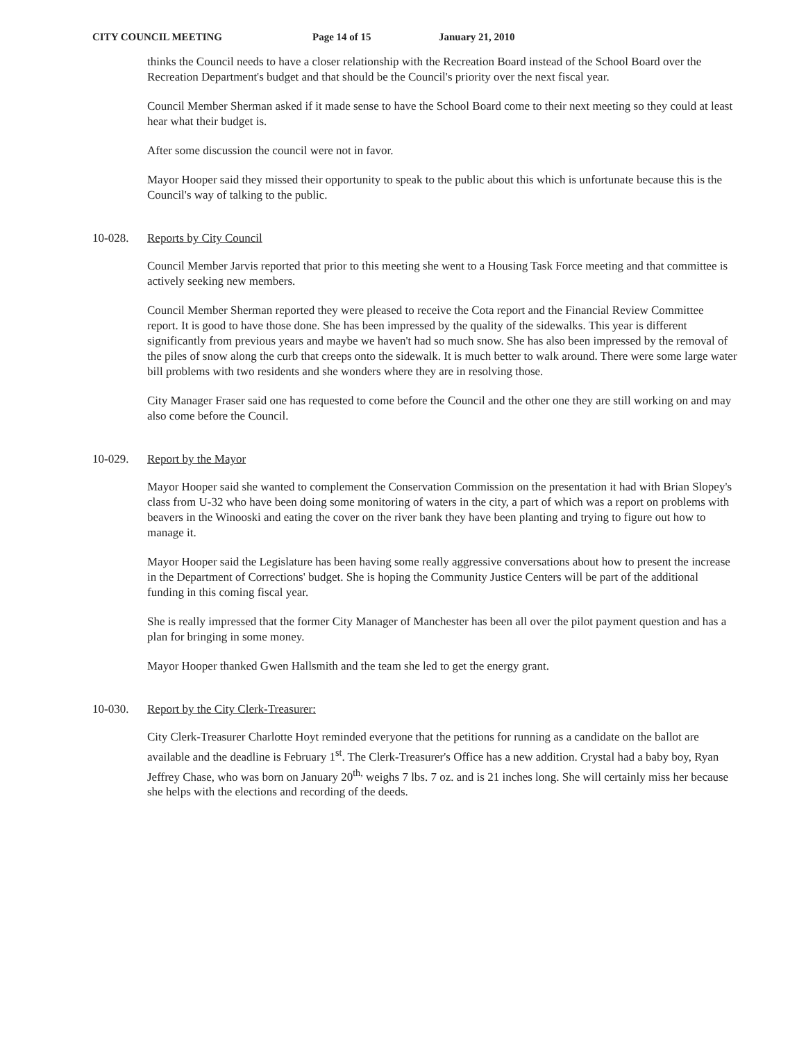CITY COUNCIL MEETING Page 14 of 15 January 21, 2010
thinks the Council needs to have a closer relationship with the Recreation Board instead of the School Board over the Recreation Department's budget and that should be the Council's priority over the next fiscal year.
Council Member Sherman asked if it made sense to have the School Board come to their next meeting so they could at least hear what their budget is.
After some discussion the council were not in favor.
Mayor Hooper said they missed their opportunity to speak to the public about this which is unfortunate because this is the Council's way of talking to the public.
10-028. Reports by City Council
Council Member Jarvis reported that prior to this meeting she went to a Housing Task Force meeting and that committee is actively seeking new members.
Council Member Sherman reported they were pleased to receive the Cota report and the Financial Review Committee report. It is good to have those done. She has been impressed by the quality of the sidewalks. This year is different significantly from previous years and maybe we haven't had so much snow. She has also been impressed by the removal of the piles of snow along the curb that creeps onto the sidewalk. It is much better to walk around. There were some large water bill problems with two residents and she wonders where they are in resolving those.
City Manager Fraser said one has requested to come before the Council and the other one they are still working on and may also come before the Council.
10-029. Report by the Mayor
Mayor Hooper said she wanted to complement the Conservation Commission on the presentation it had with Brian Slopey's class from U-32 who have been doing some monitoring of waters in the city, a part of which was a report on problems with beavers in the Winooski and eating the cover on the river bank they have been planting and trying to figure out how to manage it.
Mayor Hooper said the Legislature has been having some really aggressive conversations about how to present the increase in the Department of Corrections' budget. She is hoping the Community Justice Centers will be part of the additional funding in this coming fiscal year.
She is really impressed that the former City Manager of Manchester has been all over the pilot payment question and has a plan for bringing in some money.
Mayor Hooper thanked Gwen Hallsmith and the team she led to get the energy grant.
10-030. Report by the City Clerk-Treasurer:
City Clerk-Treasurer Charlotte Hoyt reminded everyone that the petitions for running as a candidate on the ballot are available and the deadline is February 1<sup>st</sup>. The Clerk-Treasurer's Office has a new addition. Crystal had a baby boy, Ryan Jeffrey Chase, who was born on January 20<sup>th,</sup> weighs 7 lbs. 7 oz. and is 21 inches long. She will certainly miss her because she helps with the elections and recording of the deeds.